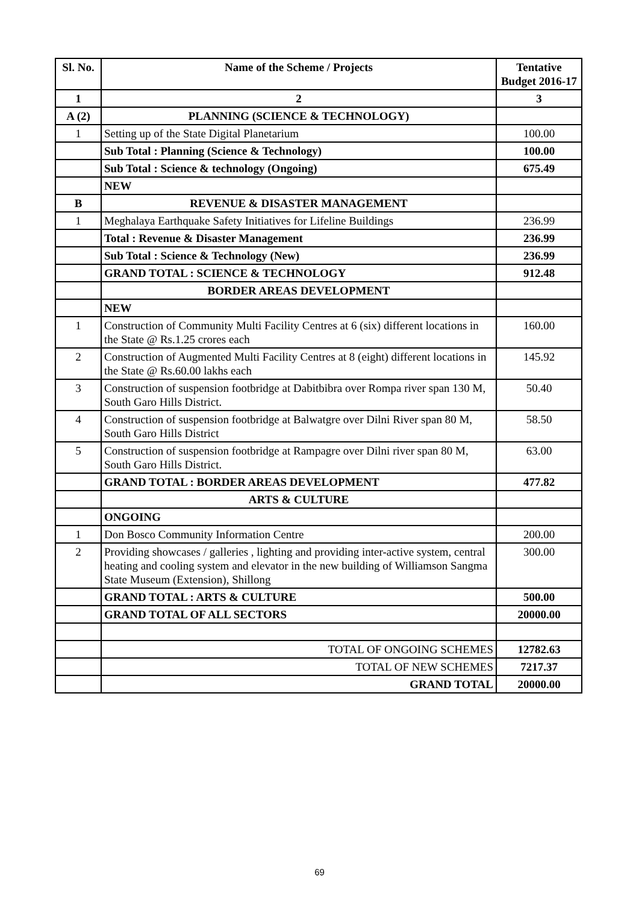| Sl. No. | Name of the Scheme / Projects | Tentative Budget 2016-17 |
| --- | --- | --- |
| 1 | 2 | 3 |
| A (2) | PLANNING (SCIENCE & TECHNOLOGY) | |
| 1 | Setting up of the State Digital Planetarium | 100.00 |
| | Sub Total : Planning (Science & Technology) | 100.00 |
| | Sub Total : Science & technology (Ongoing) | 675.49 |
| | NEW | |
| B | REVENUE & DISASTER MANAGEMENT | |
| 1 | Meghalaya Earthquake Safety Initiatives for Lifeline Buildings | 236.99 |
| | Total : Revenue & Disaster Management | 236.99 |
| | Sub Total : Science & Technology (New) | 236.99 |
| | GRAND TOTAL : SCIENCE & TECHNOLOGY | 912.48 |
| | BORDER AREAS DEVELOPMENT | |
| | NEW | |
| 1 | Construction of Community Multi Facility Centres at 6 (six) different locations in the State @ Rs.1.25 crores each | 160.00 |
| 2 | Construction of Augmented Multi Facility Centres at 8 (eight) different locations in the State @ Rs.60.00 lakhs each | 145.92 |
| 3 | Construction of suspension footbridge at Dabitbibra over Rompa river span 130 M, South Garo Hills District. | 50.40 |
| 4 | Construction of suspension footbridge at Balwatgre over Dilni River span 80 M, South Garo Hills District | 58.50 |
| 5 | Construction of suspension footbridge at Rampagre over Dilni river span 80 M, South Garo Hills District. | 63.00 |
| | GRAND TOTAL : BORDER AREAS DEVELOPMENT | 477.82 |
| | ARTS & CULTURE | |
| | ONGOING | |
| 1 | Don Bosco Community Information Centre | 200.00 |
| 2 | Providing showcases / galleries , lighting and providing inter-active system, central heating and cooling system and elevator in the new building of Williamson Sangma State Museum (Extension), Shillong | 300.00 |
| | GRAND TOTAL : ARTS & CULTURE | 500.00 |
| | GRAND TOTAL OF ALL SECTORS | 20000.00 |
| | TOTAL OF ONGOING SCHEMES | 12782.63 |
| | TOTAL OF NEW SCHEMES | 7217.37 |
| | GRAND TOTAL | 20000.00 |
69